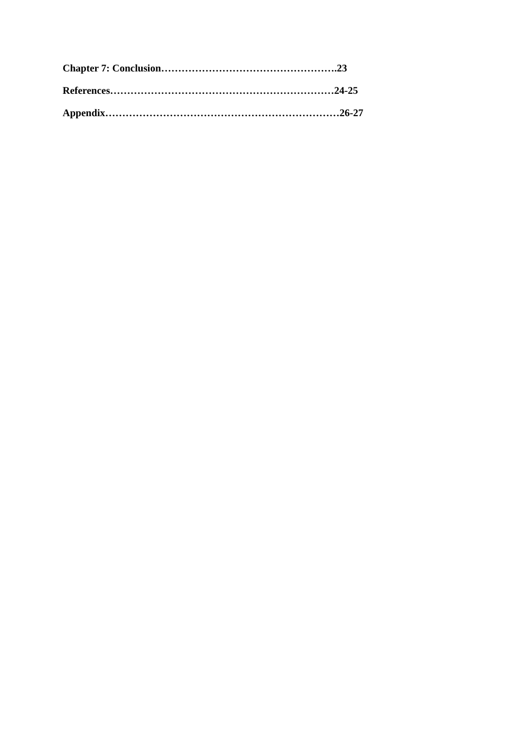Chapter 7: Conclusion…………………………………………….23
References…………………………………………………………24-25
Appendix……………………………………………………………26-27